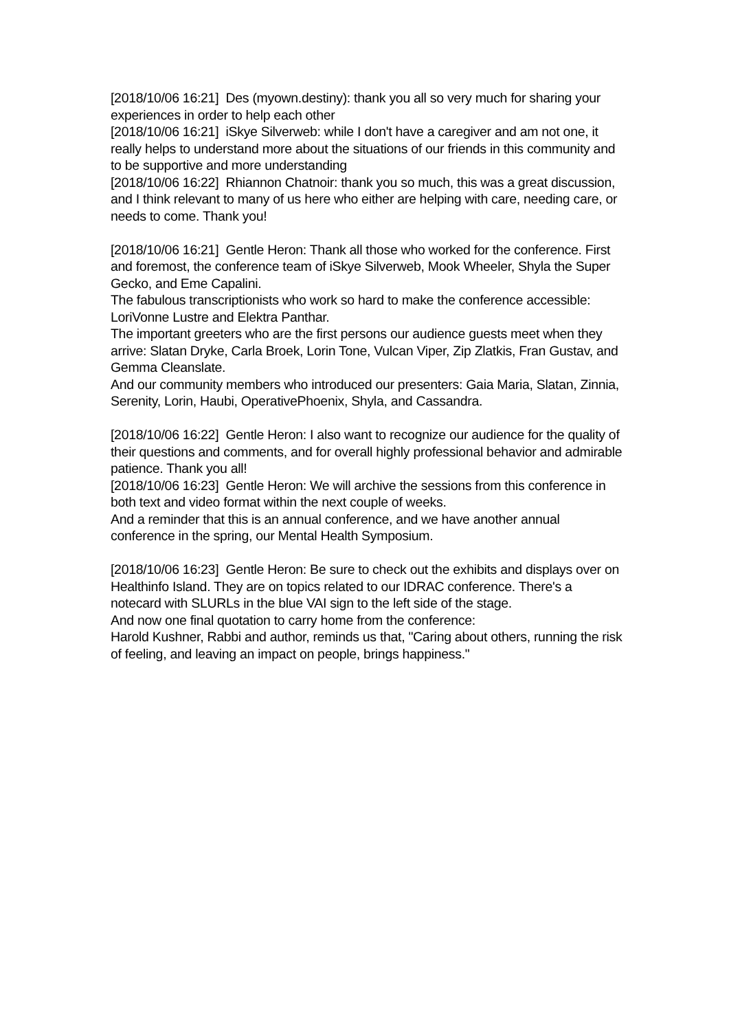[2018/10/06 16:21] Des (myown.destiny): thank you all so very much for sharing your experiences in order to help each other
[2018/10/06 16:21] iSkye Silverweb: while I don't have a caregiver and am not one, it really helps to understand more about the situations of our friends in this community and to be supportive and more understanding
[2018/10/06 16:22] Rhiannon Chatnoir: thank you so much, this was a great discussion, and I think relevant to many of us here who either are helping with care, needing care, or needs to come. Thank you!
[2018/10/06 16:21] Gentle Heron: Thank all those who worked for the conference. First and foremost, the conference team of iSkye Silverweb, Mook Wheeler, Shyla the Super Gecko, and Eme Capalini.
The fabulous transcriptionists who work so hard to make the conference accessible: LoriVonne Lustre and Elektra Panthar.
The important greeters who are the first persons our audience guests meet when they arrive: Slatan Dryke, Carla Broek, Lorin Tone, Vulcan Viper, Zip Zlatkis, Fran Gustav, and Gemma Cleanslate.
And our community members who introduced our presenters: Gaia Maria, Slatan, Zinnia, Serenity, Lorin, Haubi, OperativePhoenix, Shyla, and Cassandra.
[2018/10/06 16:22] Gentle Heron: I also want to recognize our audience for the quality of their questions and comments, and for overall highly professional behavior and admirable patience. Thank you all!
[2018/10/06 16:23] Gentle Heron: We will archive the sessions from this conference in both text and video format within the next couple of weeks.
And a reminder that this is an annual conference, and we have another annual conference in the spring, our Mental Health Symposium.
[2018/10/06 16:23] Gentle Heron: Be sure to check out the exhibits and displays over on Healthinfo Island. They are on topics related to our IDRAC conference. There's a notecard with SLURLs in the blue VAI sign to the left side of the stage.
And now one final quotation to carry home from the conference:
Harold Kushner, Rabbi and author, reminds us that, "Caring about others, running the risk of feeling, and leaving an impact on people, brings happiness."